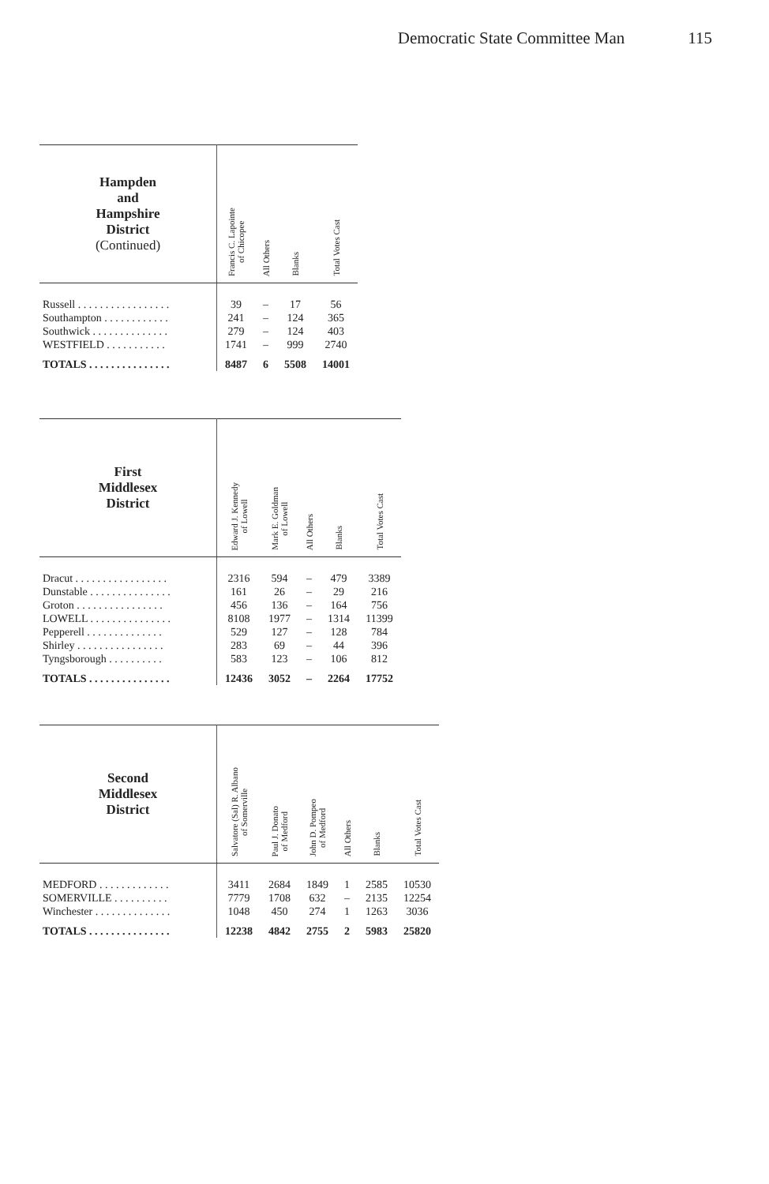Democratic State Committee Man 115
| Hampden and Hampshire District (Continued) | Francis C. Lapointe of Chicopee | All Others | Blanks | Total Votes Cast |
| --- | --- | --- | --- | --- |
| Russell . . . . . . . . . . . . . . . . . | 39 | – | 17 | 56 |
| Southampton . . . . . . . . . . . . | 241 | – | 124 | 365 |
| Southwick . . . . . . . . . . . . . . | 279 | – | 124 | 403 |
| WESTFIELD . . . . . . . . . . . | 1741 | – | 999 | 2740 |
| TOTALS . . . . . . . . . . . . . . . | 8487 | 6 | 5508 | 14001 |
| First Middlesex District | Edward J. Kennedy of Lowell | Mark E. Goldman of Lowell | All Others | Blanks | Total Votes Cast |
| --- | --- | --- | --- | --- | --- |
| Dracut . . . . . . . . . . . . . . . . . | 2316 | 594 | – | 479 | 3389 |
| Dunstable . . . . . . . . . . . . . . . | 161 | 26 | – | 29 | 216 |
| Groton . . . . . . . . . . . . . . . . | 456 | 136 | – | 164 | 756 |
| LOWELL . . . . . . . . . . . . . . . | 8108 | 1977 | – | 1314 | 11399 |
| Pepperell . . . . . . . . . . . . . . | 529 | 127 | – | 128 | 784 |
| Shirley . . . . . . . . . . . . . . . . | 283 | 69 | – | 44 | 396 |
| Tyngsborough . . . . . . . . . . | 583 | 123 | – | 106 | 812 |
| TOTALS . . . . . . . . . . . . . . . | 12436 | 3052 | – | 2264 | 17752 |
| Second Middlesex District | Salvatore (Sal) R. Albano of Somerville | Paul J. Donato of Medford | John D. Pompeo of Medford | All Others | Blanks | Total Votes Cast |
| --- | --- | --- | --- | --- | --- | --- |
| MEDFORD . . . . . . . . . . . . . | 3411 | 2684 | 1849 | 1 | 2585 | 10530 |
| SOMERVILLE . . . . . . . . . . | 7779 | 1708 | 632 | – | 2135 | 12254 |
| Winchester . . . . . . . . . . . . . . | 1048 | 450 | 274 | 1 | 1263 | 3036 |
| TOTALS . . . . . . . . . . . . . . . | 12238 | 4842 | 2755 | 2 | 5983 | 25820 |